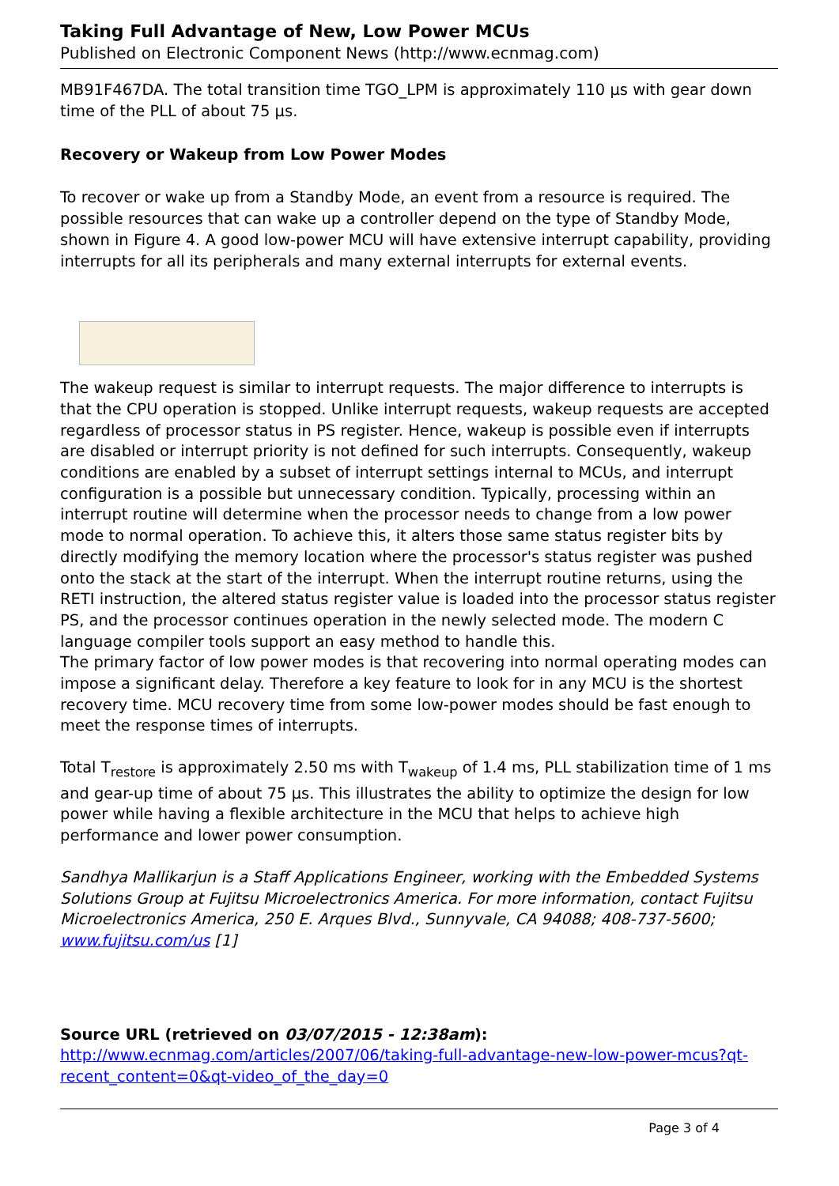Taking Full Advantage of New, Low Power MCUs
Published on Electronic Component News (http://www.ecnmag.com)
MB91F467DA. The total transition time TGO_LPM is approximately 110 µs with gear down time of the PLL of about 75 µs.
Recovery or Wakeup from Low Power Modes
To recover or wake up from a Standby Mode, an event from a resource is required. The possible resources that can wake up a controller depend on the type of Standby Mode, shown in Figure 4. A good low-power MCU will have extensive interrupt capability, providing interrupts for all its peripherals and many external interrupts for external events.
The wakeup request is similar to interrupt requests. The major difference to interrupts is that the CPU operation is stopped. Unlike interrupt requests, wakeup requests are accepted regardless of processor status in PS register. Hence, wakeup is possible even if interrupts are disabled or interrupt priority is not defined for such interrupts. Consequently, wakeup conditions are enabled by a subset of interrupt settings internal to MCUs, and interrupt configuration is a possible but unnecessary condition. Typically, processing within an interrupt routine will determine when the processor needs to change from a low power mode to normal operation. To achieve this, it alters those same status register bits by directly modifying the memory location where the processor's status register was pushed onto the stack at the start of the interrupt. When the interrupt routine returns, using the RETI instruction, the altered status register value is loaded into the processor status register PS, and the processor continues operation in the newly selected mode. The modern C language compiler tools support an easy method to handle this.
The primary factor of low power modes is that recovering into normal operating modes can impose a significant delay. Therefore a key feature to look for in any MCU is the shortest recovery time. MCU recovery time from some low-power modes should be fast enough to meet the response times of interrupts.
Total T<sub>restore</sub> is approximately 2.50 ms with T<sub>wakeup</sub> of 1.4 ms, PLL stabilization time of 1 ms and gear-up time of about 75 µs. This illustrates the ability to optimize the design for low power while having a flexible architecture in the MCU that helps to achieve high performance and lower power consumption.
Sandhya Mallikarjun is a Staff Applications Engineer, working with the Embedded Systems Solutions Group at Fujitsu Microelectronics America. For more information, contact Fujitsu Microelectronics America, 250 E. Arques Blvd., Sunnyvale, CA 94088; 408-737-5600; www.fujitsu.com/us [1]
Source URL (retrieved on 03/07/2015 - 12:38am):
http://www.ecnmag.com/articles/2007/06/taking-full-advantage-new-low-power-mcus?qt-recent_content=0&qt-video_of_the_day=0
Page 3 of 4